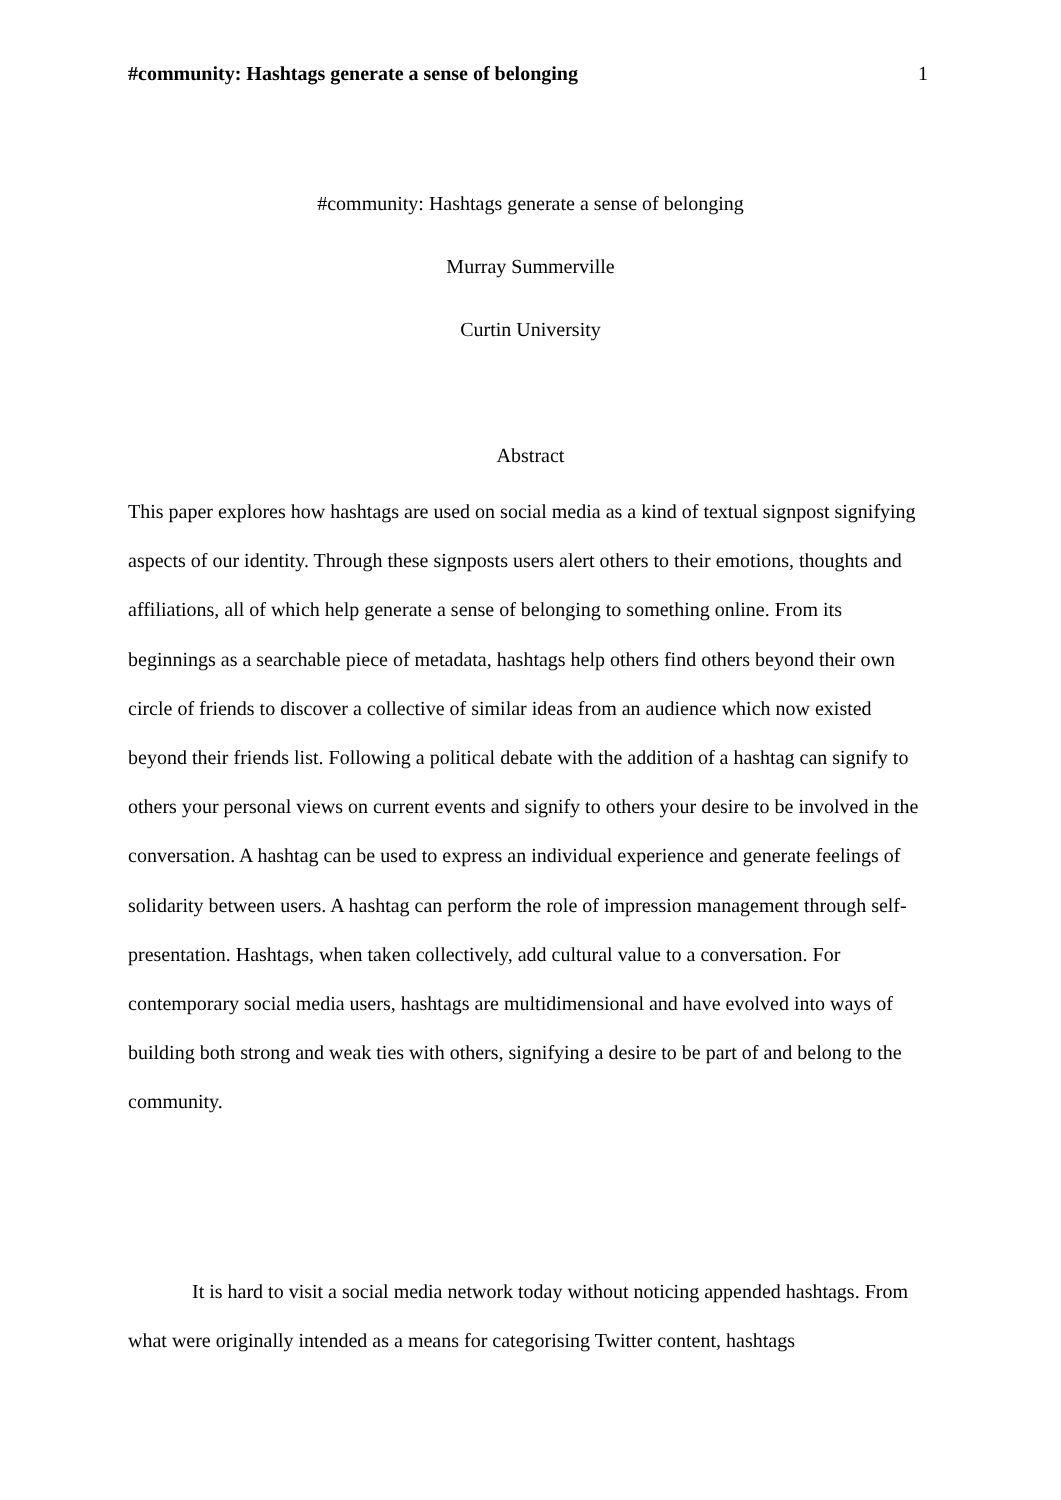#community: Hashtags generate a sense of belonging 1
#community: Hashtags generate a sense of belonging
Murray Summerville
Curtin University
Abstract
This paper explores how hashtags are used on social media as a kind of textual signpost signifying aspects of our identity. Through these signposts users alert others to their emotions, thoughts and affiliations, all of which help generate a sense of belonging to something online. From its beginnings as a searchable piece of metadata, hashtags help others find others beyond their own circle of friends to discover a collective of similar ideas from an audience which now existed beyond their friends list. Following a political debate with the addition of a hashtag can signify to others your personal views on current events and signify to others your desire to be involved in the conversation. A hashtag can be used to express an individual experience and generate feelings of solidarity between users. A hashtag can perform the role of impression management through self-presentation. Hashtags, when taken collectively, add cultural value to a conversation. For contemporary social media users, hashtags are multidimensional and have evolved into ways of building both strong and weak ties with others, signifying a desire to be part of and belong to the community.
It is hard to visit a social media network today without noticing appended hashtags. From what were originally intended as a means for categorising Twitter content, hashtags